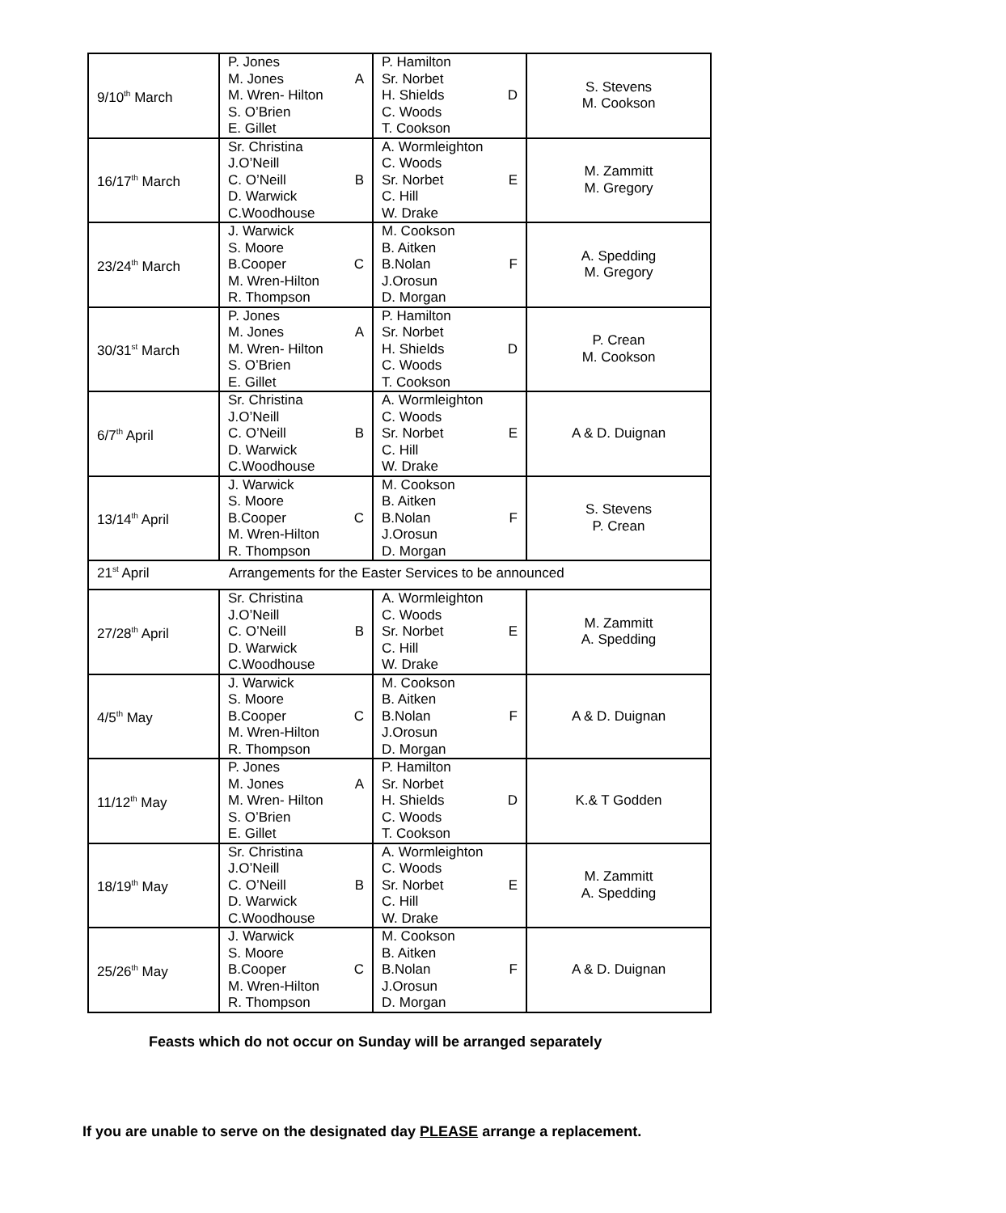| 9/10<sup>th</sup> March | P. Jones M. Jones A M. Wren- Hilton S. O’Brien E. Gillet | P. Hamilton Sr. Norbet H. Shields D C. Woods T. Cookson | S. Stevens M. Cookson |
| 16/17<sup>th</sup> March | Sr. Christina J.O’Neill C. O’Neill B D. Warwick C.Woodhouse | A. Wormleighton C. Woods Sr. Norbet E C. Hill W. Drake | M. Zammitt M. Gregory |
| 23/24<sup>th</sup> March | J. Warwick S. Moore B.Cooper C M. Wren-Hilton R. Thompson | M. Cookson B. Aitken B.Nolan F J.Orosun D. Morgan | A. Spedding M. Gregory |
| 30/31<sup>st</sup> March | P. Jones M. Jones A M. Wren- Hilton S. O’Brien E. Gillet | P. Hamilton Sr. Norbet H. Shields D C. Woods T. Cookson | P. Crean M. Cookson |
| 6/7<sup>th</sup> April | Sr. Christina J.O’Neill C. O’Neill B D. Warwick C.Woodhouse | A. Wormleighton C. Woods Sr. Norbet E C. Hill W. Drake | A & D. Duignan |
| 13/14<sup>th</sup> April | J. Warwick S. Moore B.Cooper C M. Wren-Hilton R. Thompson | M. Cookson B. Aitken B.Nolan F J.Orosun D. Morgan | S. Stevens P. Crean |
| 21<sup>st</sup> April Arrangements for the Easter Services to be announced | | | |
| 27/28<sup>th</sup> April | Sr. Christina J.O’Neill C. O’Neill B D. Warwick C.Woodhouse | A. Wormleighton C. Woods Sr. Norbet E C. Hill W. Drake | M. Zammitt A. Spedding |
| 4/5<sup>th</sup> May | J. Warwick S. Moore B.Cooper C M. Wren-Hilton R. Thompson | M. Cookson B. Aitken B.Nolan F J.Orosun D. Morgan | A & D. Duignan |
| 11/12<sup>th</sup> May | P. Jones M. Jones A M. Wren- Hilton S. O’Brien E. Gillet | P. Hamilton Sr. Norbet H. Shields D C. Woods T. Cookson | K.& T Godden |
| 18/19<sup>th</sup> May | Sr. Christina J.O’Neill C. O’Neill B D. Warwick C.Woodhouse | A. Wormleighton C. Woods Sr. Norbet E C. Hill W. Drake | M. Zammitt A. Spedding |
| 25/26<sup>th</sup> May | J. Warwick S. Moore B.Cooper C M. Wren-Hilton R. Thompson | M. Cookson B. Aitken B.Nolan F J.Orosun D. Morgan | A & D. Duignan |
Feasts which do not occur on Sunday will be arranged separately
If you are unable to serve on the designated day PLEASE arrange a replacement.